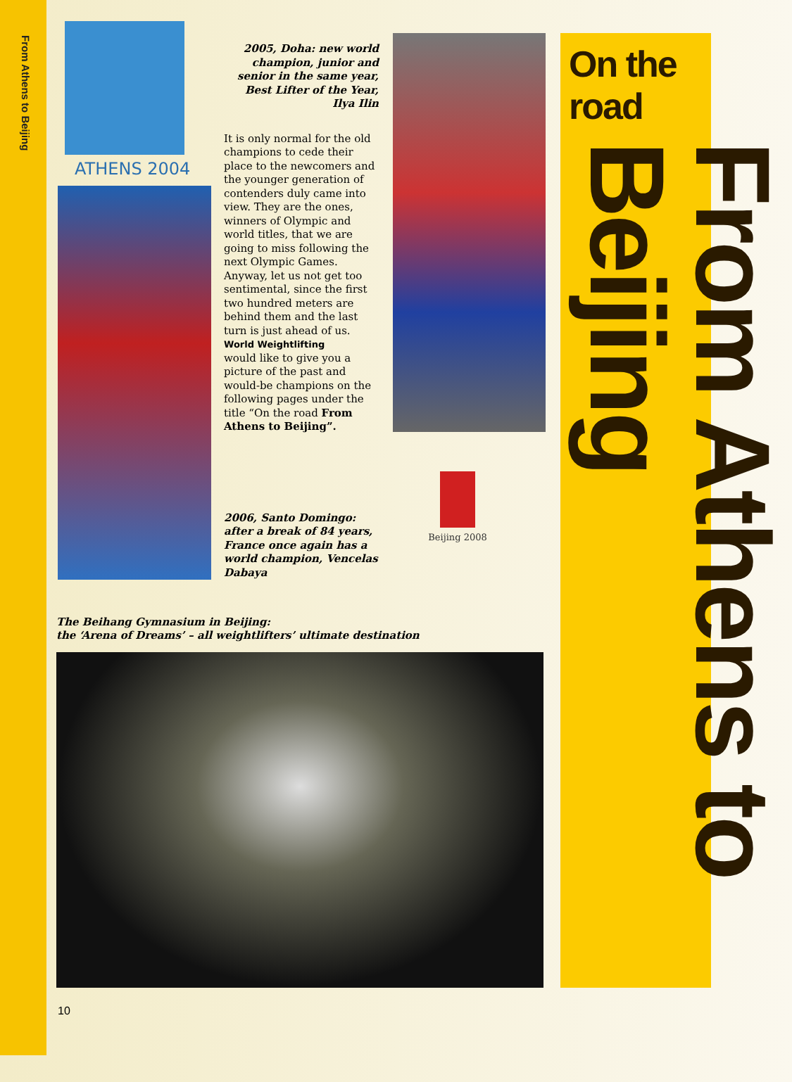From Athens to Beijing
ATHENS 2004
2005, Doha: new world champion, junior and senior in the same year, Best Lifter of the Year, Ilya Ilin
It is only normal for the old champions to cede their place to the newcomers and the younger generation of contenders duly came into view. They are the ones, winners of Olympic and world titles, that we are going to miss following the next Olympic Games. Anyway, let us not get too sentimental, since the first two hundred meters are behind them and the last turn is just ahead of us.
World Weightlifting
would like to give you a picture of the past and would-be champions on the following pages under the title “On the road From Athens to Beijing”.
2006, Santo Domingo: after a break of 84 years, France once again has a world champion, Vencelas Dabaya
Beijing 2008
The Beihang Gymnasium in Beijing:
the ‘Arena of Dreams’ – all weightlifters’ ultimate destination
On the road
From Athens to Beijing
10